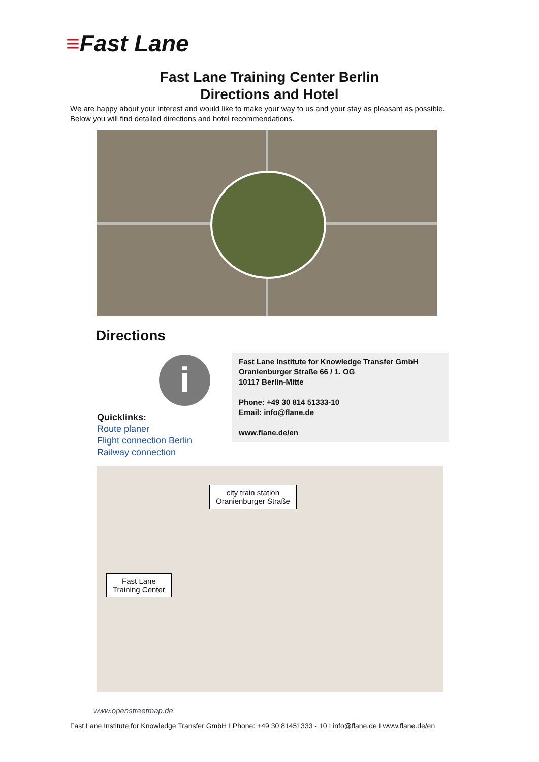≡Fast Lane
Fast Lane Training Center Berlin
Directions and Hotel
We are happy about your interest and would like to make your way to us and your stay as pleasant as possible. Below you will find detailed directions and hotel recommendations.
Directions
i
Quicklinks:
Route planer
Flight connection Berlin
Railway connection
Fast Lane Institute for Knowledge Transfer GmbH
Oranienburger Straße 66 / 1. OG
10117 Berlin-Mitte
Phone: +49 30 814 51333-10
Email: info@flane.de
www.flane.de/en
city train station
Oranienburger Straße
Fast Lane
Training Center
www.openstreetmap.de
Fast Lane Institute for Knowledge Transfer GmbH I Phone: +49 30 81451333 - 10 I info@flane.de I www.flane.de/en